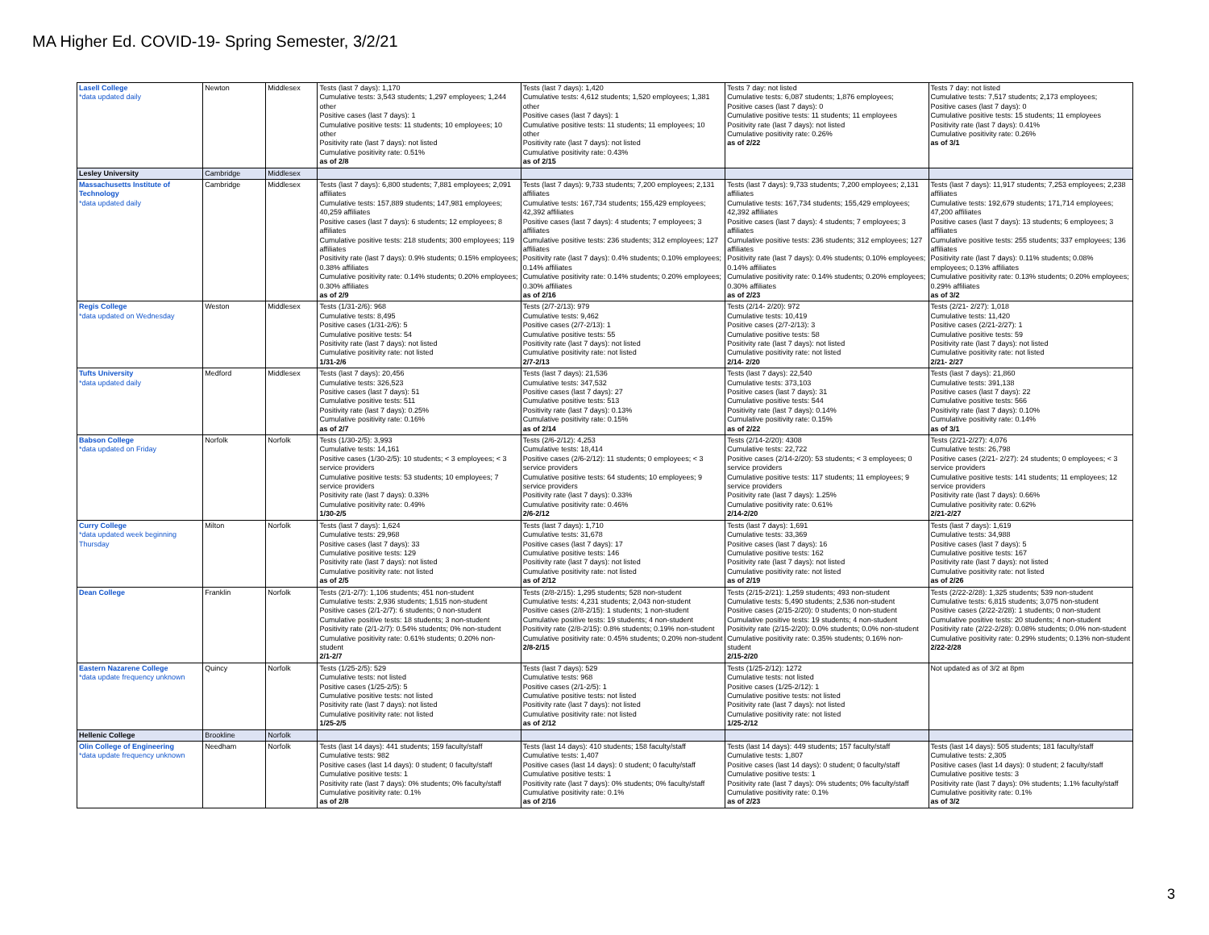MA Higher Ed. COVID-19- Spring Semester, 3/2/21
| Lasell College *data updated daily | Newton | Middlesex | Tests (last 7 days): 1,170 Cumulative tests: 3,543 students; 1,297 employees; 1,244 other Positive cases (last 7 days): 1 Cumulative positive tests: 11 students; 10 employees; 10 other Positivity rate (last 7 days): not listed Cumulative positivity rate: 0.51% as of 2/8 | Tests (last 7 days): 1,420 Cumulative tests: 4,612 students; 1,520 employees; 1,381 other Positive cases (last 7 days): 1 Cumulative positive tests: 11 students; 11 employees; 10 other Positivity rate (last 7 days): not listed Cumulative positivity rate: 0.43% as of 2/15 | Tests 7 day: not listed Cumulative tests: 6,087 students; 1,876 employees; Positive cases (last 7 days): 0 Cumulative positive tests: 11 students; 11 employees Positivity rate (last 7 days): not listed Cumulative positivity rate: 0.26% as of 2/22 | Tests 7 day: not listed Cumulative tests: 7,517 students; 2,173 employees; Positive cases (last 7 days): 0 Cumulative positive tests: 15 students; 11 employees Positivity rate (last 7 days): 0.41% Cumulative positivity rate: 0.26% as of 3/1 |
| Lesley University | Cambridge | Middlesex | | | | |
| Massachusetts Institute of Technology *data updated daily | Cambridge | Middlesex | Tests (last 7 days): 6,800 students; 7,881 employees; 2,091 affiliates Cumulative tests: 157,889 students; 147,981 employees; 40,259 affiliates Positive cases (last 7 days): 6 students; 12 employees; 8 affiliates Cumulative positive tests: 218 students; 300 employees; 119 affiliates Positivity rate (last 7 days): 0.9% students; 0.15% employees; 0.38% affiliates Cumulative positivity rate: 0.14% students; 0.20% employees; 0.30% affiliates as of 2/9 | Tests (last 7 days): 9,733 students; 7,200 employees; 2,131 affiliates Cumulative tests: 167,734 students; 155,429 employees; 42,392 affiliates Positive cases (last 7 days): 4 students; 7 employees; 3 affiliates Cumulative positive tests: 236 students; 312 employees; 127 affiliates Positivity rate (last 7 days): 0.4% students; 0.10% employees; 0.14% affiliates Cumulative positivity rate: 0.14% students; 0.20% employees; 0.30% affiliates as of 2/16 | Tests (last 7 days): 9,733 students; 7,200 employees; 2,131 affiliates Cumulative tests: 167,734 students; 155,429 employees; 42,392 affiliates Positive cases (last 7 days): 4 students; 7 employees; 3 affiliates Cumulative positive tests: 236 students; 312 employees; 127 affiliates Positivity rate (last 7 days): 0.4% students; 0.10% employees; 0.14% affiliates Cumulative positivity rate: 0.14% students; 0.20% employees; 0.30% affiliates as of 2/23 | Tests (last 7 days): 11,917 students; 7,253 employees; 2,238 affiliates Cumulative tests: 192,679 students; 171,714 employees; 47,200 affiliates Positive cases (last 7 days): 13 students; 6 employees; 3 affiliates Cumulative positive tests: 255 students; 337 employees; 136 affiliates Positivity rate (last 7 days): 0.11% students; 0.08% employees; 0.13% affiliates Cumulative positivity rate: 0.13% students; 0.20% employees; 0.29% affiliates as of 3/2 |
| Regis College *data updated on Wednesday | Weston | Middlesex | Tests (1/31-2/6): 968 Cumulative tests: 8,495 Positive cases (1/31-2/6): 5 Cumulative positive tests: 54 Positivity rate (last 7 days): not listed Cumulative positivity rate: not listed 1/31-2/6 | Tests (2/7-2/13): 979 Cumulative tests: 9,462 Positive cases (2/7-2/13): 1 Cumulative positive tests: 55 Positivity rate (last 7 days): not listed Cumulative positivity rate: not listed 2/7-2/13 | Tests (2/14- 2/20): 972 Cumulative tests: 10,419 Positive cases (2/7-2/13): 3 Cumulative positive tests: 58 Positivity rate (last 7 days): not listed Cumulative positivity rate: not listed 2/14- 2/20 | Tests (2/21- 2/27): 1,018 Cumulative tests: 11,420 Positive cases (2/21-2/27): 1 Cumulative positive tests: 59 Positivity rate (last 7 days): not listed Cumulative positivity rate: not listed 2/21- 2/27 |
| Tufts University *data updated daily | Medford | Middlesex | Tests (last 7 days): 20,456 Cumulative tests: 326,523 Positive cases (last 7 days): 51 Cumulative positive tests: 511 Positivity rate (last 7 days): 0.25% Cumulative positivity rate: 0.16% as of 2/7 | Tests (last 7 days): 21,536 Cumulative tests: 347,532 Positive cases (last 7 days): 27 Cumulative positive tests: 513 Positivity rate (last 7 days): 0.13% Cumulative positivity rate: 0.15% as of 2/14 | Tests (last 7 days): 22,540 Cumulative tests: 373,103 Positive cases (last 7 days): 31 Cumulative positive tests: 544 Positivity rate (last 7 days): 0.14% Cumulative positivity rate: 0.15% as of 2/22 | Tests (last 7 days): 21,860 Cumulative tests: 391,138 Positive cases (last 7 days): 22 Cumulative positive tests: 566 Positivity rate (last 7 days): 0.10% Cumulative positivity rate: 0.14% as of 3/1 |
| Babson College *data updated on Friday | Norfolk | Norfolk | Tests (1/30-2/5): 3,993 Cumulative tests: 14,161 Positive cases (1/30-2/5): 10 students; < 3 employees; < 3 service providers Cumulative positive tests: 53 students; 10 employees; 7 service providers Positivity rate (last 7 days): 0.33% Cumulative positivity rate: 0.49% 1/30-2/5 | Tests (2/6-2/12): 4,253 Cumulative tests: 18,414 Positive cases (2/6-2/12): 11 students; 0 employees; < 3 service providers Cumulative positive tests: 64 students; 10 employees; 9 service providers Positivity rate (last 7 days): 0.33% Cumulative positivity rate: 0.46% 2/6-2/12 | Tests (2/14-2/20): 4308 Cumulative tests: 22,722 Positive cases (2/14-2/20): 53 students; < 3 employees; 0 service providers Cumulative positive tests: 117 students; 11 employees; 9 service providers Positivity rate (last 7 days): 1.25% Cumulative positivity rate: 0.61% 2/14-2/20 | Tests (2/21-2/27): 4,076 Cumulative tests: 26,798 Positive cases (2/21- 2/27): 24 students; 0 employees; < 3 service providers Cumulative positive tests: 141 students; 11 employees; 12 service providers Positivity rate (last 7 days): 0.66% Cumulative positivity rate: 0.62% 2/21-2/27 |
| Curry College *data updated week beginning Thursday | Milton | Norfolk | Tests (last 7 days): 1,624 Cumulative tests: 29,968 Positive cases (last 7 days): 33 Cumulative positive tests: 129 Positivity rate (last 7 days): not listed Cumulative positivity rate: not listed as of 2/5 | Tests (last 7 days): 1,710 Cumulative tests: 31,678 Positive cases (last 7 days): 17 Cumulative positive tests: 146 Positivity rate (last 7 days): not listed Cumulative positivity rate: not listed as of 2/12 | Tests (last 7 days): 1,691 Cumulative tests: 33,369 Positive cases (last 7 days): 16 Cumulative positive tests: 162 Positivity rate (last 7 days): not listed Cumulative positivity rate: not listed as of 2/19 | Tests (last 7 days): 1,619 Cumulative tests: 34,988 Positive cases (last 7 days): 5 Cumulative positive tests: 167 Positivity rate (last 7 days): not listed Cumulative positivity rate: not listed as of 2/26 |
| Dean College | Franklin | Norfolk | Tests (2/1-2/7): 1,106 students; 451 non-student Cumulative tests: 2,936 students; 1,515 non-student Positive cases (2/1-2/7): 6 students; 0 non-student Cumulative positive tests: 18 students; 3 non-student Positivity rate (2/1-2/7): 0.54% students; 0% non-student Cumulative positivity rate: 0.61% students; 0.20% non-student 2/1-2/7 | Tests (2/8-2/15): 1,295 students; 528 non-student Cumulative tests: 4,231 students; 2,043 non-student Positive cases (2/8-2/15): 1 students; 1 non-student Cumulative positive tests: 19 students; 4 non-student Positivity rate (2/8-2/15): 0.8% students; 0.19% non-student Cumulative positivity rate: 0.45% students; 0.20% non-student 2/8-2/15 | Tests (2/15-2/21): 1,259 students; 493 non-student Cumulative tests: 5,490 students; 2,536 non-student Positive cases (2/15-2/20): 0 students; 0 non-student Cumulative positive tests: 19 students; 4 non-student Positivity rate (2/15-2/20): 0.0% students; 0.0% non-student Cumulative positivity rate: 0.35% students; 0.16% non-student 2/15-2/20 | Tests (2/22-2/28): 1,325 students; 539 non-student Cumulative tests: 6,815 students; 3,075 non-student Positive cases (2/22-2/28): 1 students; 0 non-student Cumulative positive tests: 20 students; 4 non-student Positivity rate (2/22-2/28): 0.08% students; 0.0% non-student Cumulative positivity rate: 0.29% students; 0.13% non-student 2/22-2/28 |
| Eastern Nazarene College *data update frequency unknown | Quincy | Norfolk | Tests (1/25-2/5): 529 Cumulative tests: not listed Positive cases (1/25-2/5): 5 Cumulative positive tests: not listed Positivity rate (last 7 days): not listed Cumulative positivity rate: not listed 1/25-2/5 | Tests (last 7 days): 529 Cumulative tests: 968 Positive cases (2/1-2/5): 1 Cumulative positive tests: not listed Positivity rate (last 7 days): not listed Cumulative positivity rate: not listed as of 2/12 | Tests (1/25-2/12): 1272 Cumulative tests: not listed Positive cases (1/25-2/12): 1 Cumulative positive tests: not listed Positivity rate (last 7 days): not listed Cumulative positivity rate: not listed 1/25-2/12 | Not updated as of 3/2 at 8pm |
| Hellenic College | Brookline | Norfolk | | | | |
| Olin College of Engineering *data update frequency unknown | Needham | Norfolk | Tests (last 14 days): 441 students; 159 faculty/staff Cumulative tests: 982 Positive cases (last 14 days): 0 student; 0 faculty/staff Cumulative positive tests: 1 Positivity rate (last 7 days): 0% students; 0% faculty/staff Cumulative positivity rate: 0.1% as of 2/8 | Tests (last 14 days): 410 students; 158 faculty/staff Cumulative tests: 1,407 Positive cases (last 14 days): 0 student; 0 faculty/staff Cumulative positive tests: 1 Positivity rate (last 7 days): 0% students; 0% faculty/staff Cumulative positivity rate: 0.1% as of 2/16 | Tests (last 14 days): 449 students; 157 faculty/staff Cumulative tests: 1,807 Positive cases (last 14 days): 0 student; 0 faculty/staff Cumulative positive tests: 1 Positivity rate (last 7 days): 0% students; 0% faculty/staff Cumulative positivity rate: 0.1% as of 2/23 | Tests (last 14 days): 505 students; 181 faculty/staff Cumulative tests: 2,305 Positive cases (last 14 days): 0 student; 2 faculty/staff Cumulative positive tests: 3 Positivity rate (last 7 days): 0% students; 1.1% faculty/staff Cumulative positivity rate: 0.1% as of 3/2 |
3